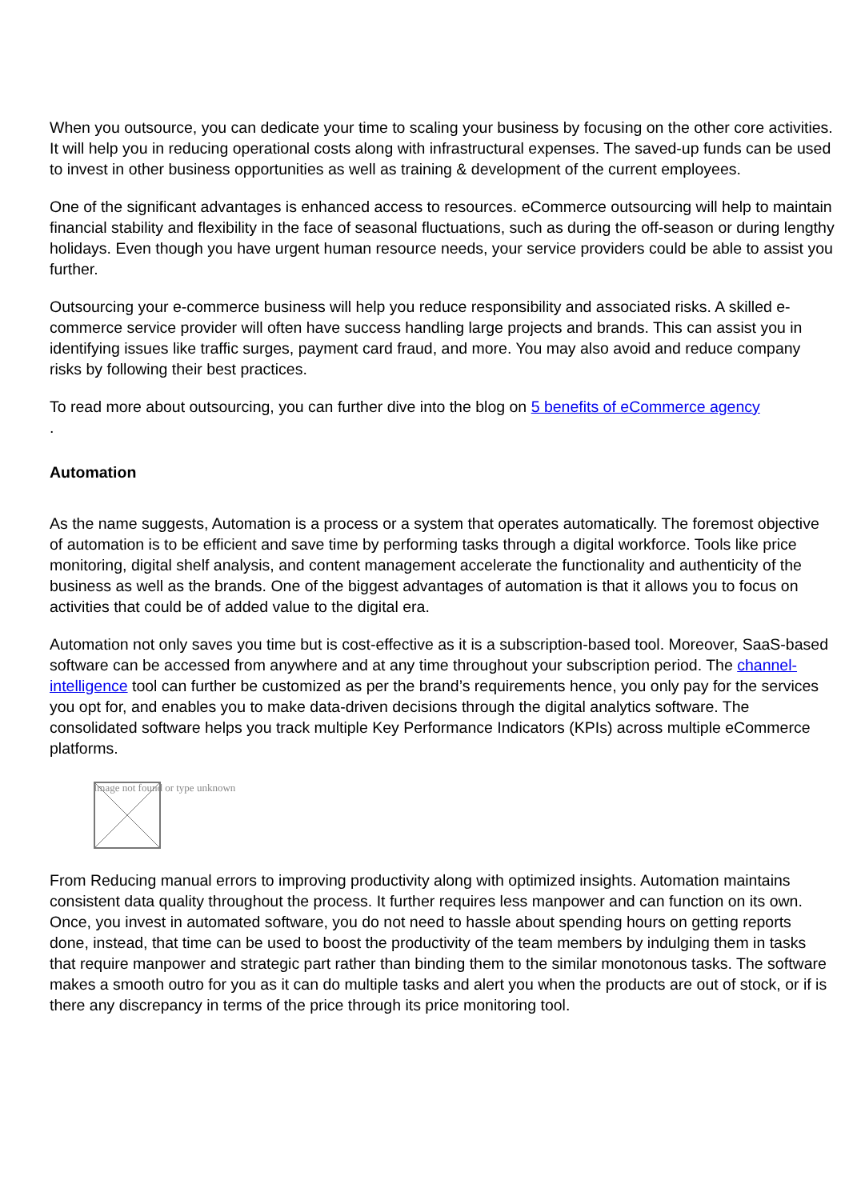When you outsource, you can dedicate your time to scaling your business by focusing on the other core activities. It will help you in reducing operational costs along with infrastructural expenses. The saved-up funds can be used to invest in other business opportunities as well as training & development of the current employees.
One of the significant advantages is enhanced access to resources. eCommerce outsourcing will help to maintain financial stability and flexibility in the face of seasonal fluctuations, such as during the off-season or during lengthy holidays. Even though you have urgent human resource needs, your service providers could be able to assist you further.
Outsourcing your e-commerce business will help you reduce responsibility and associated risks. A skilled e-commerce service provider will often have success handling large projects and brands. This can assist you in identifying issues like traffic surges, payment card fraud, and more. You may also avoid and reduce company risks by following their best practices.
To read more about outsourcing, you can further dive into the blog on 5 benefits of eCommerce agency
.
Automation
As the name suggests, Automation is a process or a system that operates automatically. The foremost objective of automation is to be efficient and save time by performing tasks through a digital workforce. Tools like price monitoring, digital shelf analysis, and content management accelerate the functionality and authenticity of the business as well as the brands. One of the biggest advantages of automation is that it allows you to focus on activities that could be of added value to the digital era.
Automation not only saves you time but is cost-effective as it is a subscription-based tool. Moreover, SaaS-based software can be accessed from anywhere and at any time throughout your subscription period. The channel-intelligence tool can further be customized as per the brand’s requirements hence, you only pay for the services you opt for, and enables you to make data-driven decisions through the digital analytics software. The consolidated software helps you track multiple Key Performance Indicators (KPIs) across multiple eCommerce platforms.
Image not found or type unknown
From Reducing manual errors to improving productivity along with optimized insights. Automation maintains consistent data quality throughout the process. It further requires less manpower and can function on its own. Once, you invest in automated software, you do not need to hassle about spending hours on getting reports done, instead, that time can be used to boost the productivity of the team members by indulging them in tasks that require manpower and strategic part rather than binding them to the similar monotonous tasks. The software makes a smooth outro for you as it can do multiple tasks and alert you when the products are out of stock, or if is there any discrepancy in terms of the price through its price monitoring tool.